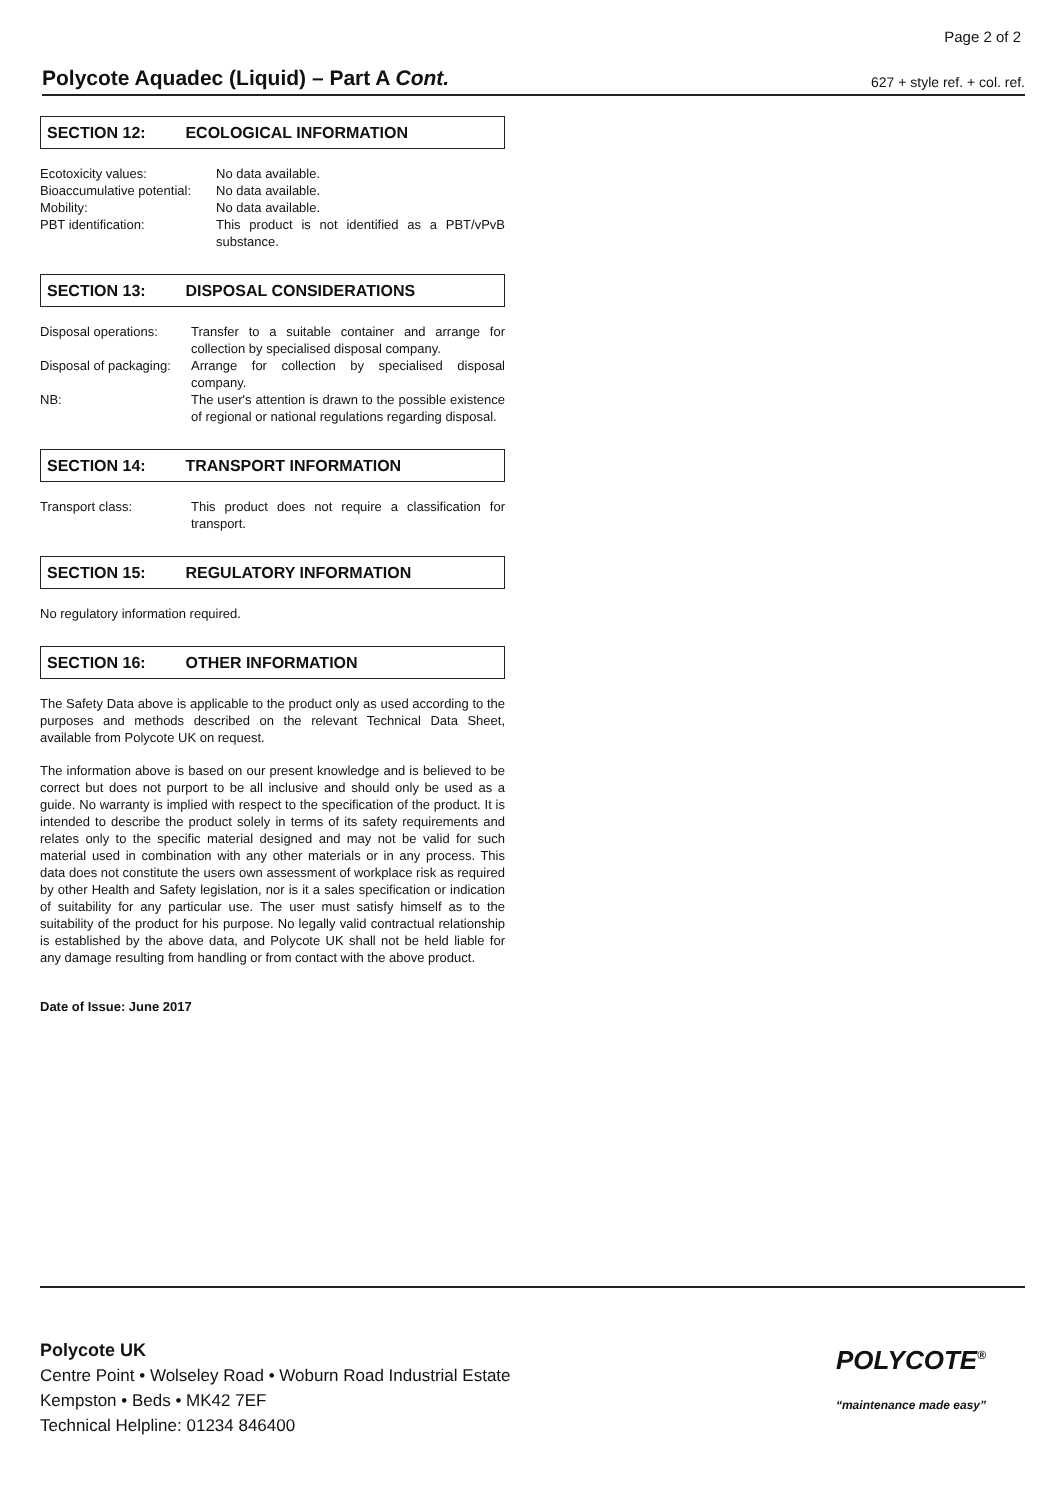Page 2 of 2
Polycote Aquadec (Liquid) – Part A Cont.
627 + style ref. + col. ref.
SECTION 12: ECOLOGICAL INFORMATION
Ecotoxicity values: No data available.
Bioaccumulative potential:
No data available.
Mobility: No data available.
PBT identification: This product is not identified as a PBT/vPvB substance.
SECTION 13: DISPOSAL CONSIDERATIONS
Disposal operations:
Transfer to a suitable container and arrange for collection by specialised disposal company.
Disposal of packaging:
Arrange for collection by specialised disposal company.
NB: The user's attention is drawn to the possible existence of regional or national regulations regarding disposal.
SECTION 14: TRANSPORT INFORMATION
Transport class: This product does not require a classification for transport.
SECTION 15: REGULATORY INFORMATION
No regulatory information required.
SECTION 16: OTHER INFORMATION
The Safety Data above is applicable to the product only as used according to the purposes and methods described on the relevant Technical Data Sheet, available from Polycote UK on request.
The information above is based on our present knowledge and is believed to be correct but does not purport to be all inclusive and should only be used as a guide. No warranty is implied with respect to the specification of the product. It is intended to describe the product solely in terms of its safety requirements and relates only to the specific material designed and may not be valid for such material used in combination with any other materials or in any process. This data does not constitute the users own assessment of workplace risk as required by other Health and Safety legislation, nor is it a sales specification or indication of suitability for any particular use. The user must satisfy himself as to the suitability of the product for his purpose. No legally valid contractual relationship is established by the above data, and Polycote UK shall not be held liable for any damage resulting from handling or from contact with the above product.
Date of Issue: June 2017
Polycote UK
Centre Point • Wolseley Road • Woburn Road Industrial Estate
Kempston • Beds • MK42 7EF
Technical Helpline: 01234 846400
POLYCOTE<sup>®</sup>
“maintenance made easy”